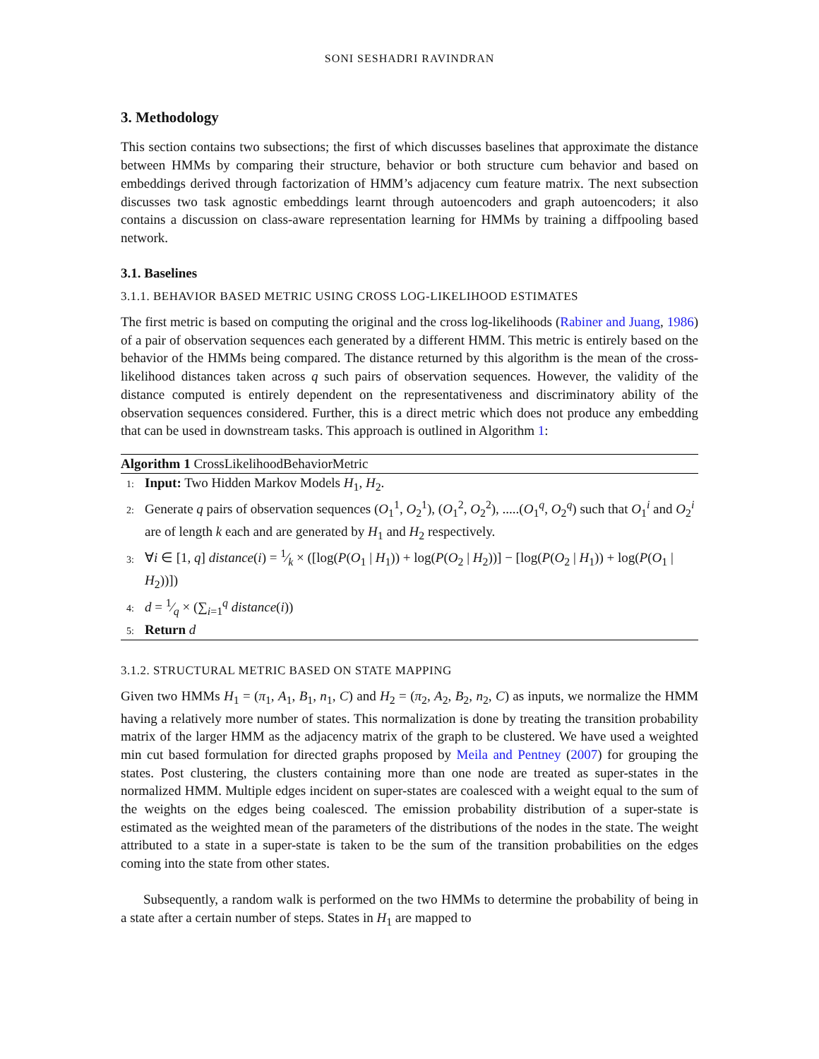SONI SESHADRI RAVINDRAN
3. Methodology
This section contains two subsections; the first of which discusses baselines that approximate the distance between HMMs by comparing their structure, behavior or both structure cum behavior and based on embeddings derived through factorization of HMM’s adjacency cum feature matrix. The next subsection discusses two task agnostic embeddings learnt through autoencoders and graph autoencoders; it also contains a discussion on class-aware representation learning for HMMs by training a diffpooling based network.
3.1. Baselines
3.1.1. BEHAVIOR BASED METRIC USING CROSS LOG-LIKELIHOOD ESTIMATES
The first metric is based on computing the original and the cross log-likelihoods (Rabiner and Juang, 1986) of a pair of observation sequences each generated by a different HMM. This metric is entirely based on the behavior of the HMMs being compared. The distance returned by this algorithm is the mean of the cross-likelihood distances taken across q such pairs of observation sequences. However, the validity of the distance computed is entirely dependent on the representativeness and discriminatory ability of the observation sequences considered. Further, this is a direct metric which does not produce any embedding that can be used in downstream tasks. This approach is outlined in Algorithm 1:
Algorithm 1 CrossLikelihoodBehaviorMetric
1: Input: Two Hidden Markov Models H<sub>1</sub>, H<sub>2</sub>.
2: Generate q pairs of observation sequences (O<sub>1</sub><sup>1</sup>, O<sub>2</sub><sup>1</sup>), (O<sub>1</sub><sup>2</sup>, O<sub>2</sub><sup>2</sup>), .....(O<sub>1</sub><sup>q</sup>, O<sub>2</sub><sup>q</sup>) such that O<sub>1</sub><sup>i</sup> and O<sub>2</sub><sup>i</sup> are of length k each and are generated by H<sub>1</sub> and H<sub>2</sub> respectively.
3: ∀i ∈ [1, q] distance(i) = 1⁄k × ([log(P(O<sub>1</sub> | H<sub>1</sub>)) + log(P(O<sub>2</sub> | H<sub>2</sub>))] − [log(P(O<sub>2</sub> | H<sub>1</sub>)) + log(P(O<sub>1</sub> | H<sub>2</sub>))])
4: d = 1⁄q × (∑<sub>i=1</sub><sup>q</sup> distance(i))
5: Return d
3.1.2. STRUCTURAL METRIC BASED ON STATE MAPPING
Given two HMMs H<sub>1</sub> = (π<sub>1</sub>, A<sub>1</sub>, B<sub>1</sub>, n<sub>1</sub>, C) and H<sub>2</sub> = (π<sub>2</sub>, A<sub>2</sub>, B<sub>2</sub>, n<sub>2</sub>, C) as inputs, we normalize the HMM having a relatively more number of states. This normalization is done by treating the transition probability matrix of the larger HMM as the adjacency matrix of the graph to be clustered. We have used a weighted min cut based formulation for directed graphs proposed by Meila and Pentney (2007) for grouping the states. Post clustering, the clusters containing more than one node are treated as super-states in the normalized HMM. Multiple edges incident on super-states are coalesced with a weight equal to the sum of the weights on the edges being coalesced. The emission probability distribution of a super-state is estimated as the weighted mean of the parameters of the distributions of the nodes in the state. The weight attributed to a state in a super-state is taken to be the sum of the transition probabilities on the edges coming into the state from other states.
Subsequently, a random walk is performed on the two HMMs to determine the probability of being in a state after a certain number of steps. States in H<sub>1</sub> are mapped to